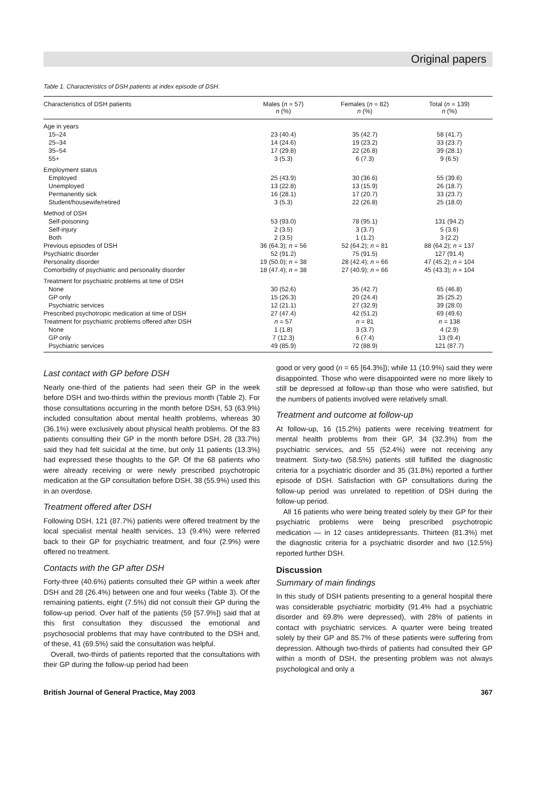Original papers
Table 1. Characteristics of DSH patients at index episode of DSH.
| Characteristics of DSH patients | Males ( n = 57) n (%) | Females ( n = 82) n (%) | Total ( n = 139) n (%) |
| --- | --- | --- | --- |
| Age in years | | | |
| 15–24 | 23 (40.4) | 35 (42.7) | 58 (41.7) |
| 25–34 | 14 (24.6) | 19 (23.2) | 33 (23.7) |
| 35–54 | 17 (29.8) | 22 (26.8) | 39 (28.1) |
| 55+ | 3 (5.3) | 6 (7.3) | 9 (6.5) |
| Employment status | | | |
| Employed | 25 (43.9) | 30 (36.6) | 55 (39.6) |
| Unemployed | 13 (22.8) | 13 (15.9) | 26 (18.7) |
| Permanently sick | 16 (28.1) | 17 (20.7) | 33 (23.7) |
| Student/housewife/retired | 3 (5.3) | 22 (26.8) | 25 (18.0) |
| Method of DSH | | | |
| Self-poisoning | 53 (93.0) | 78 (95.1) | 131 (94.2) |
| Self-injury | 2 (3.5) | 3 (3.7) | 5 (3.6) |
| Both | 2 (3.5) | 1 (1.2) | 3 (2.2) |
| Previous episodes of DSH | 36 (64.3); n = 56 | 52 (64.2); n = 81 | 88 (64.2); n = 137 |
| Psychiatric disorder | 52 (91.2) | 75 (91.5) | 127 (91.4) |
| Personality disorder | 19 (50.0); n = 38 | 28 (42.4); n = 66 | 47 (45.2); n = 104 |
| Comorbidity of psychiatric and personality disorder | 18 (47.4); n = 38 | 27 (40.9); n = 66 | 45 (43.3); n = 104 |
| Treatment for psychiatric problems at time of DSH | | | |
| None | 30 (52.6) | 35 (42.7) | 65 (46.8) |
| GP only | 15 (26.3) | 20 (24.4) | 35 (25.2) |
| Psychiatric services | 12 (21.1) | 27 (32.9) | 39 (28.0) |
| Prescribed psychotropic medication at time of DSH | 27 (47.4) | 42 (51.2) | 69 (49.6) |
| Treatment for psychiatric problems offered after DSH | n = 57 | n = 81 | n = 138 |
| None | 1 (1.8) | 3 (3.7) | 4 (2.9) |
| GP only | 7 (12.3) | 6 (7.4) | 13 (9.4) |
| Psychiatric services | 49 (85.9) | 72 (88.9) | 121 (87.7) |
Last contact with GP before DSH
Nearly one-third of the patients had seen their GP in the week before DSH and two-thirds within the previous month (Table 2). For those consultations occurring in the month before DSH, 53 (63.9%) included consultation about mental health problems, whereas 30 (36.1%) were exclusively about physical health problems. Of the 83 patients consulting their GP in the month before DSH, 28 (33.7%) said they had felt suicidal at the time, but only 11 patients (13.3%) had expressed these thoughts to the GP. Of the 68 patients who were already receiving or were newly prescribed psychotropic medication at the GP consultation before DSH, 38 (55.9%) used this in an overdose.
Treatment offered after DSH
Following DSH, 121 (87.7%) patients were offered treatment by the local specialist mental health services, 13 (9.4%) were referred back to their GP for psychiatric treatment, and four (2.9%) were offered no treatment.
Contacts with the GP after DSH
Forty-three (40.6%) patients consulted their GP within a week after DSH and 28 (26.4%) between one and four weeks (Table 3). Of the remaining patients, eight (7.5%) did not consult their GP during the follow-up period. Over half of the patients (59 [57.9%]) said that at this first consultation they discussed the emotional and psychosocial problems that may have contributed to the DSH and, of these, 41 (69.5%) said the consultation was helpful.
Overall, two-thirds of patients reported that the consultations with their GP during the follow-up period had been
good or very good (n = 65 [64.3%]); while 11 (10.9%) said they were disappointed. Those who were disappointed were no more likely to still be depressed at follow-up than those who were satisfied, but the numbers of patients involved were relatively small.
Treatment and outcome at follow-up
At follow-up, 16 (15.2%) patients were receiving treatment for mental health problems from their GP, 34 (32.3%) from the psychiatric services, and 55 (52.4%) were not receiving any treatment. Sixty-two (58.5%) patients still fulfilled the diagnostic criteria for a psychiatric disorder and 35 (31.8%) reported a further episode of DSH. Satisfaction with GP consultations during the follow-up period was unrelated to repetition of DSH during the follow-up period.
All 16 patients who were being treated solely by their GP for their psychiatric problems were being prescribed psychotropic medication — in 12 cases antidepressants. Thirteen (81.3%) met the diagnostic criteria for a psychiatric disorder and two (12.5%) reported further DSH.
Discussion
Summary of main findings
In this study of DSH patients presenting to a general hospital there was considerable psychiatric morbidity (91.4% had a psychiatric disorder and 69.8% were depressed), with 28% of patients in contact with psychiatric services. A quarter were being treated solely by their GP and 85.7% of these patients were suffering from depression. Although two-thirds of patients had consulted their GP within a month of DSH, the presenting problem was not always psychological and only a
British Journal of General Practice, May 2003 367